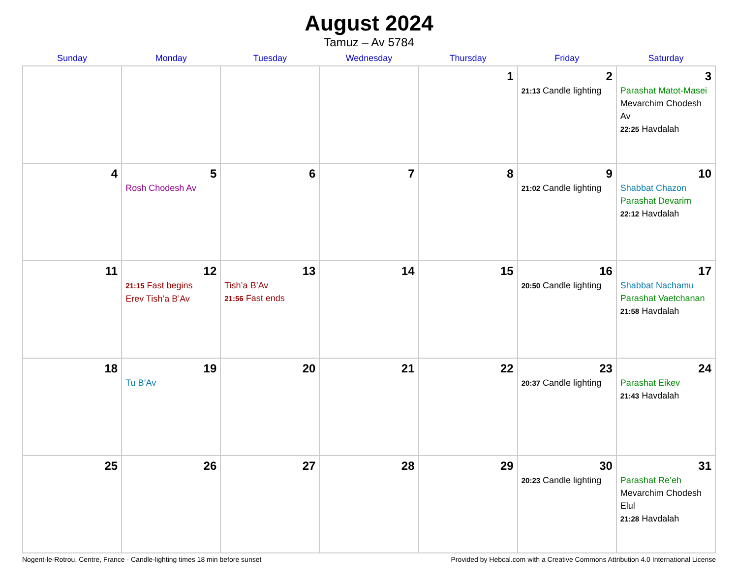August 2024
Tamuz – Av 5784
| Sunday | Monday | Tuesday | Wednesday | Thursday | Friday | Saturday |
| --- | --- | --- | --- | --- | --- | --- |
| | | | | 1 | 2 21:13 Candle lighting | 3 Parashat Matot-Masei Mevarchim Chodesh Av 22:25 Havdalah |
| 4 | 5 Rosh Chodesh Av | 6 | 7 | 8 | 9 21:02 Candle lighting | 10 Shabbat Chazon Parashat Devarim 22:12 Havdalah |
| 11 | 12 21:15 Fast begins Erev Tish’a B’Av | 13 Tish’a B’Av 21:56 Fast ends | 14 | 15 | 16 20:50 Candle lighting | 17 Shabbat Nachamu Parashat Vaetchanan 21:58 Havdalah |
| 18 | 19 Tu B’Av | 20 | 21 | 22 | 23 20:37 Candle lighting | 24 Parashat Eikev 21:43 Havdalah |
| 25 | 26 | 27 | 28 | 29 | 30 20:23 Candle lighting | 31 Parashat Re’eh Mevarchim Chodesh Elul 21:28 Havdalah |
Nogent-le-Rotrou, Centre, France · Candle-lighting times 18 min before sunset Provided by Hebcal.com with a Creative Commons Attribution 4.0 International License